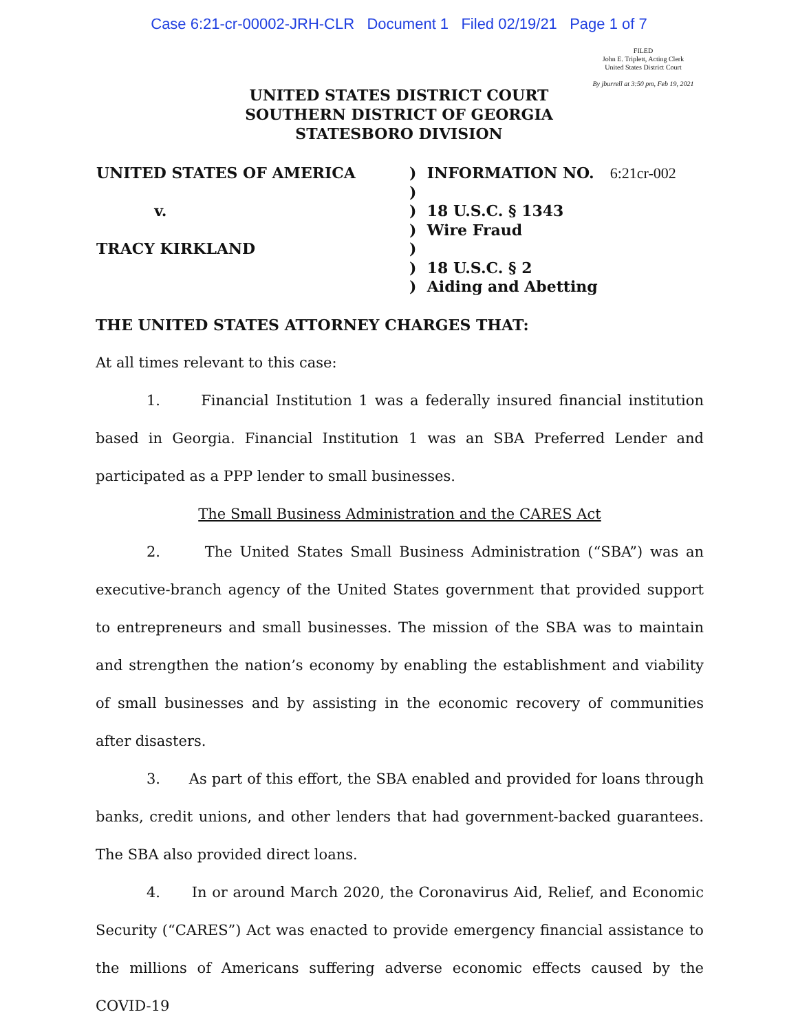Case 6:21-cr-00002-JRH-CLR Document 1 Filed 02/19/21 Page 1 of 7
FILED
John E. Triplett, Acting Clerk
United States District Court
By jburrell at 3:50 pm, Feb 19, 2021
UNITED STATES DISTRICT COURT
SOUTHERN DISTRICT OF GEORGIA
STATESBORO DIVISION
UNITED STATES OF AMERICA
v.
TRACY KIRKLAND
) INFORMATION NO. 6:21cr-002
)
) 18 U.S.C. § 1343
) Wire Fraud
)
) 18 U.S.C. § 2
) Aiding and Abetting
THE UNITED STATES ATTORNEY CHARGES THAT:
At all times relevant to this case:
1. Financial Institution 1 was a federally insured financial institution based in Georgia. Financial Institution 1 was an SBA Preferred Lender and participated as a PPP lender to small businesses.
The Small Business Administration and the CARES Act
2. The United States Small Business Administration (“SBA”) was an executive-branch agency of the United States government that provided support to entrepreneurs and small businesses. The mission of the SBA was to maintain and strengthen the nation’s economy by enabling the establishment and viability of small businesses and by assisting in the economic recovery of communities after disasters.
3. As part of this effort, the SBA enabled and provided for loans through banks, credit unions, and other lenders that had government-backed guarantees. The SBA also provided direct loans.
4. In or around March 2020, the Coronavirus Aid, Relief, and Economic Security (“CARES”) Act was enacted to provide emergency financial assistance to the millions of Americans suffering adverse economic effects caused by the COVID-19